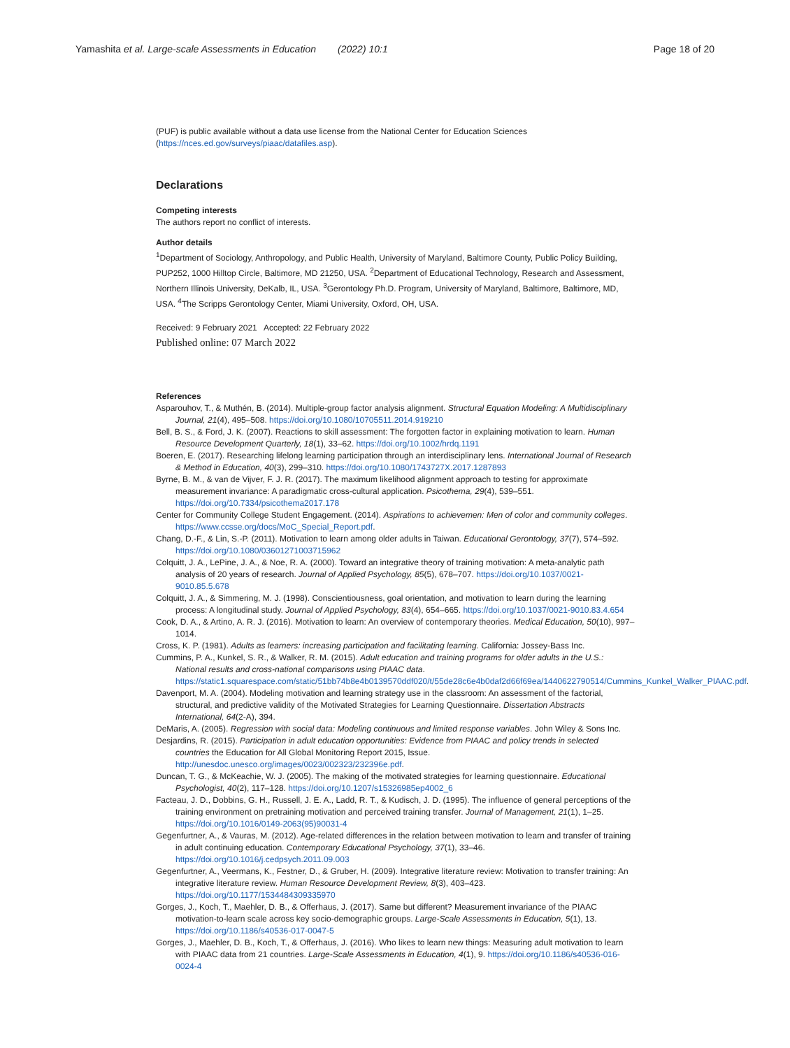Yamashita et al. Large-scale Assessments in Education (2022) 10:1 Page 18 of 20
(PUF) is public available without a data use license from the National Center for Education Sciences (https://nces.ed.gov/surveys/piaac/datafiles.asp).
Declarations
Competing interests
The authors report no conflict of interests.
Author details
<sup>1</sup> Department of Sociology, Anthropology, and Public Health, University of Maryland, Baltimore County, Public Policy Building, PUP252, 1000 Hilltop Circle, Baltimore, MD 21250, USA. <sup>2</sup>Department of Educational Technology, Research and Assessment, Northern Illinois University, DeKalb, IL, USA. <sup>3</sup>Gerontology Ph.D. Program, University of Maryland, Baltimore, Baltimore, MD, USA. <sup>4</sup>The Scripps Gerontology Center, Miami University, Oxford, OH, USA.
Received: 9 February 2021 Accepted: 22 February 2022
Published online: 07 March 2022
References
Asparouhov, T., & Muthén, B. (2014). Multiple-group factor analysis alignment. Structural Equation Modeling: A Multidisciplinary Journal, 21(4), 495–508. https://doi.org/10.1080/10705511.2014.919210
Bell, B. S., & Ford, J. K. (2007). Reactions to skill assessment: The forgotten factor in explaining motivation to learn. Human Resource Development Quarterly, 18(1), 33–62. https://doi.org/10.1002/hrdq.1191
Boeren, E. (2017). Researching lifelong learning participation through an interdisciplinary lens. International Journal of Research & Method in Education, 40(3), 299–310. https://doi.org/10.1080/1743727X.2017.1287893
Byrne, B. M., & van de Vijver, F. J. R. (2017). The maximum likelihood alignment approach to testing for approximate measurement invariance: A paradigmatic cross-cultural application. Psicothema, 29(4), 539–551. https://doi.org/10.7334/psicothema2017.178
Center for Community College Student Engagement. (2014). Aspirations to achievemen: Men of color and community colleges. https://www.ccsse.org/docs/MoC_Special_Report.pdf.
Chang, D.-F., & Lin, S.-P. (2011). Motivation to learn among older adults in Taiwan. Educational Gerontology, 37(7), 574–592. https://doi.org/10.1080/03601271003715962
Colquitt, J. A., LePine, J. A., & Noe, R. A. (2000). Toward an integrative theory of training motivation: A meta-analytic path analysis of 20 years of research. Journal of Applied Psychology, 85(5), 678–707. https://doi.org/10.1037/0021-9010.85.5.678
Colquitt, J. A., & Simmering, M. J. (1998). Conscientiousness, goal orientation, and motivation to learn during the learning process: A longitudinal study. Journal of Applied Psychology, 83(4), 654–665. https://doi.org/10.1037/0021-9010.83.4.654
Cook, D. A., & Artino, A. R. J. (2016). Motivation to learn: An overview of contemporary theories. Medical Education, 50(10), 997–1014.
Cross, K. P. (1981). Adults as learners: increasing participation and facilitating learning. California: Jossey-Bass Inc.
Cummins, P. A., Kunkel, S. R., & Walker, R. M. (2015). Adult education and training programs for older adults in the U.S.: National results and cross-national comparisons using PIAAC data. https://static1.squarespace.com/static/51bb74b8e4b0139570ddf020/t/55de28c6e4b0daf2d66f69ea/1440622790514/Cummins_Kunkel_Walker_PIAAC.pdf.
Davenport, M. A. (2004). Modeling motivation and learning strategy use in the classroom: An assessment of the factorial, structural, and predictive validity of the Motivated Strategies for Learning Questionnaire. Dissertation Abstracts International, 64(2-A), 394.
DeMaris, A. (2005). Regression with social data: Modeling continuous and limited response variables. John Wiley & Sons Inc.
Desjardins, R. (2015). Participation in adult education opportunities: Evidence from PIAAC and policy trends in selected countries the Education for All Global Monitoring Report 2015, Issue. http://unesdoc.unesco.org/images/0023/002323/232396e.pdf.
Duncan, T. G., & McKeachie, W. J. (2005). The making of the motivated strategies for learning questionnaire. Educational Psychologist, 40(2), 117–128. https://doi.org/10.1207/s15326985ep4002_6
Facteau, J. D., Dobbins, G. H., Russell, J. E. A., Ladd, R. T., & Kudisch, J. D. (1995). The influence of general perceptions of the training environment on pretraining motivation and perceived training transfer. Journal of Management, 21(1), 1–25. https://doi.org/10.1016/0149-2063(95)90031-4
Gegenfurtner, A., & Vauras, M. (2012). Age-related differences in the relation between motivation to learn and transfer of training in adult continuing education. Contemporary Educational Psychology, 37(1), 33–46. https://doi.org/10.1016/j.cedpsych.2011.09.003
Gegenfurtner, A., Veermans, K., Festner, D., & Gruber, H. (2009). Integrative literature review: Motivation to transfer training: An integrative literature review. Human Resource Development Review, 8(3), 403–423. https://doi.org/10.1177/1534484309335970
Gorges, J., Koch, T., Maehler, D. B., & Offerhaus, J. (2017). Same but different? Measurement invariance of the PIAAC motivation-to-learn scale across key socio-demographic groups. Large-Scale Assessments in Education, 5(1), 13. https://doi.org/10.1186/s40536-017-0047-5
Gorges, J., Maehler, D. B., Koch, T., & Offerhaus, J. (2016). Who likes to learn new things: Measuring adult motivation to learn with PIAAC data from 21 countries. Large-Scale Assessments in Education, 4(1), 9. https://doi.org/10.1186/s40536-016-0024-4